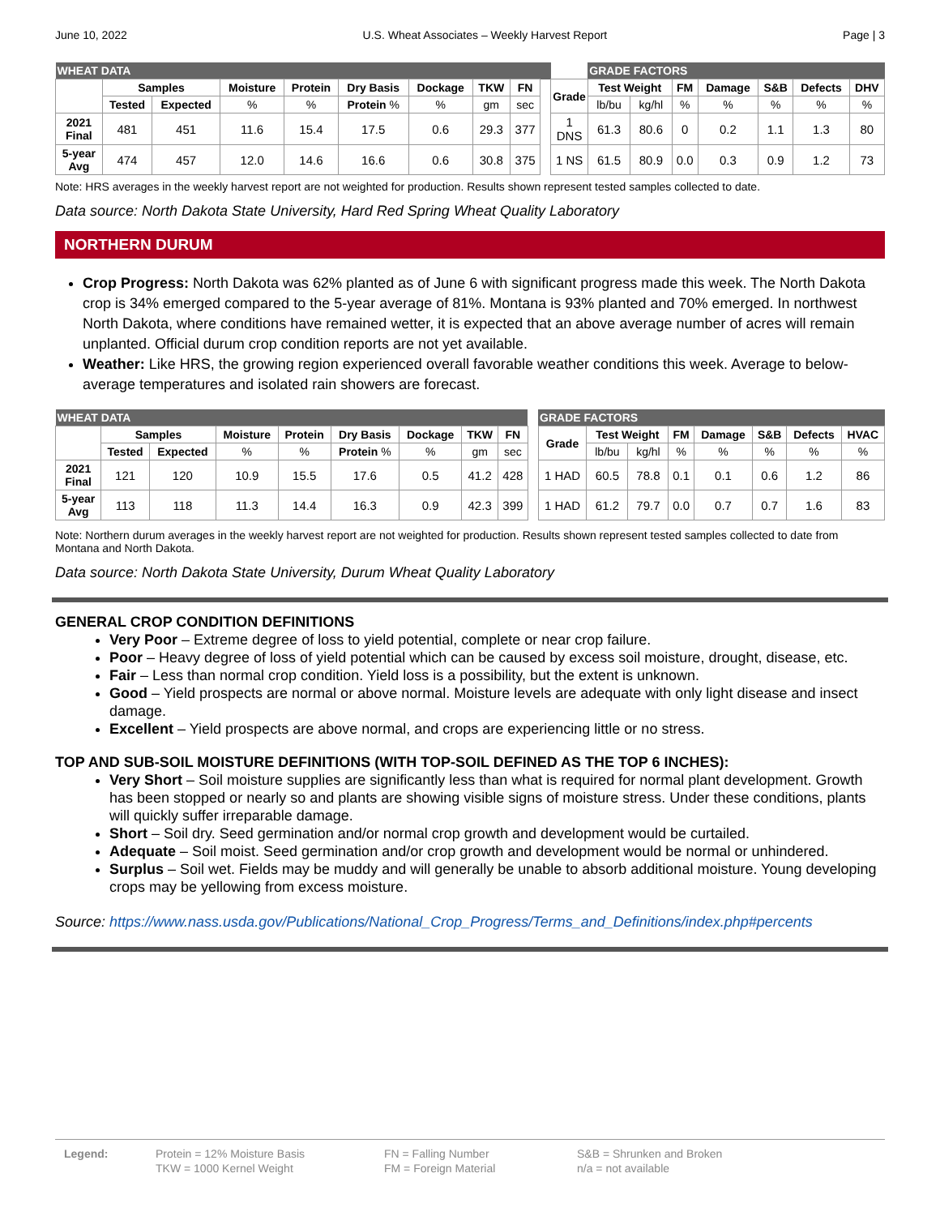June 10, 2022 U.S. Wheat Associates – Weekly Harvest Report Page | 3
| WHEAT DATA | | | | | | | | | | | GRADE FACTORS | | | | | | | |
| --- | --- | --- | --- | --- | --- | --- | --- | --- | --- | --- | --- | --- | --- | --- | --- | --- | --- | --- |
| | Samples | | Moisture | Protein | Dry Basis | Dockage | TKW | FN | | | Grade | Test Weight | | FM | Damage | S&B | Defects | DHV |
| | Tested | Expected | % | % | Protein % | % | gm | sec | lb/bu | | | kg/hl | % | % | % | % | % | |
| 2021 Final | 481 | 451 | 11.6 | 15.4 | 17.5 | 0.6 | 29.3 | 377 | | 1 DNS | 61.3 | 80.6 | 0 | 0.2 | 1.1 | 1.3 | 80 | |
| 5-year Avg | 474 | 457 | 12.0 | 14.6 | 16.6 | 0.6 | 30.8 | 375 | | 1 NS | 61.5 | 80.9 | 0.0 | 0.3 | 0.9 | 1.2 | 73 | |
Note: HRS averages in the weekly harvest report are not weighted for production. Results shown represent tested samples collected to date.
Data source: North Dakota State University, Hard Red Spring Wheat Quality Laboratory
NORTHERN DURUM
Crop Progress: North Dakota was 62% planted as of June 6 with significant progress made this week. The North Dakota crop is 34% emerged compared to the 5-year average of 81%. Montana is 93% planted and 70% emerged. In northwest North Dakota, where conditions have remained wetter, it is expected that an above average number of acres will remain unplanted. Official durum crop condition reports are not yet available.
Weather: Like HRS, the growing region experienced overall favorable weather conditions this week. Average to below-average temperatures and isolated rain showers are forecast.
| WHEAT DATA | | | | | | | | | | GRADE FACTORS | | | | | | | |
| --- | --- | --- | --- | --- | --- | --- | --- | --- | --- | --- | --- | --- | --- | --- | --- | --- | --- |
| | Samples | | Moisture | Protein | Dry Basis | Dockage | TKW | FN | | Grade | Test Weight | | FM | Damage | S&B | Defects | HVAC |
| | Tested | Expected | % | % | Protein % | % | gm | sec | | | lb/bu | kg/hl | % | % | % | % | % |
| 2021 Final | 121 | 120 | 10.9 | 15.5 | 17.6 | 0.5 | 41.2 | 428 | | 1 HAD | 60.5 | 78.8 | 0.1 | 0.1 | 0.6 | 1.2 | 86 |
| 5-year Avg | 113 | 118 | 11.3 | 14.4 | 16.3 | 0.9 | 42.3 | 399 | | 1 HAD | 61.2 | 79.7 | 0.0 | 0.7 | 0.7 | 1.6 | 83 |
Note: Northern durum averages in the weekly harvest report are not weighted for production. Results shown represent tested samples collected to date from Montana and North Dakota.
Data source: North Dakota State University, Durum Wheat Quality Laboratory
GENERAL CROP CONDITION DEFINITIONS
Very Poor – Extreme degree of loss to yield potential, complete or near crop failure.
Poor – Heavy degree of loss of yield potential which can be caused by excess soil moisture, drought, disease, etc.
Fair – Less than normal crop condition. Yield loss is a possibility, but the extent is unknown.
Good – Yield prospects are normal or above normal. Moisture levels are adequate with only light disease and insect damage.
Excellent – Yield prospects are above normal, and crops are experiencing little or no stress.
TOP AND SUB-SOIL MOISTURE DEFINITIONS (WITH TOP-SOIL DEFINED AS THE TOP 6 INCHES):
Very Short – Soil moisture supplies are significantly less than what is required for normal plant development. Growth has been stopped or nearly so and plants are showing visible signs of moisture stress. Under these conditions, plants will quickly suffer irreparable damage.
Short – Soil dry. Seed germination and/or normal crop growth and development would be curtailed.
Adequate – Soil moist. Seed germination and/or crop growth and development would be normal or unhindered.
Surplus – Soil wet. Fields may be muddy and will generally be unable to absorb additional moisture. Young developing crops may be yellowing from excess moisture.
Source: https://www.nass.usda.gov/Publications/National_Crop_Progress/Terms_and_Definitions/index.php#percents
Legend: Protein = 12% Moisture Basis
TKW = 1000 Kernel Weight
FN = Falling Number
FM = Foreign Material
S&B = Shrunken and Broken
n/a = not available